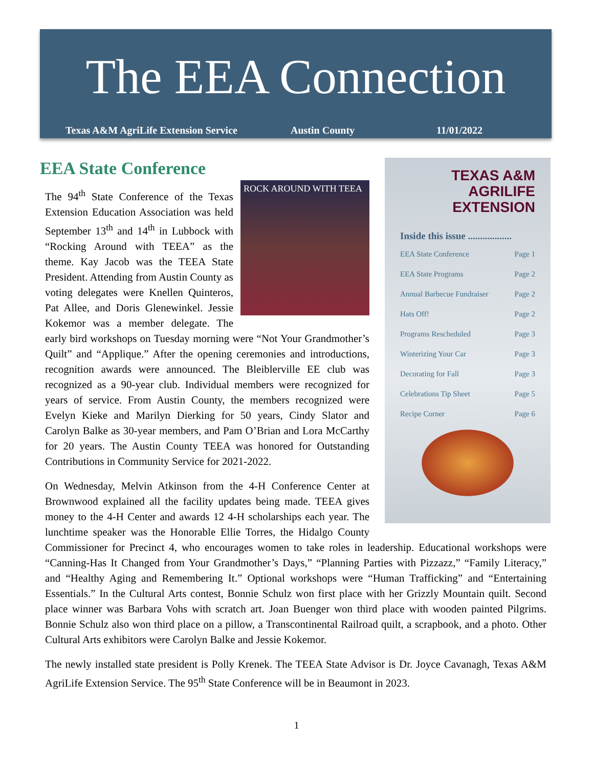The EEA Connection
Texas A&M AgriLife Extension Service Austin County 11/01/2022
TEXAS A&M
AGRILIFE
EXTENSION
Inside this issue ..................
EEA State Conference Page 1
EEA State Programs Page 2
Annual Barbecue Fundraiser Page 2
Hats Off! Page 2
Programs Rescheduled Page 3
Winterizing Your Car Page 3
Decorating for Fall Page 3
Celebrations Tip Sheet Page 5
Recipe Corner Page 6
EEA State Conference
ROCK AROUND WITH TEEA
The 94<sup>th</sup> State Conference of the Texas Extension Education Association was held September 13<sup>th</sup> and 14<sup>th</sup> in Lubbock with “Rocking Around with TEEA” as the theme. Kay Jacob was the TEEA State President. Attending from Austin County as voting delegates were Knellen Quinteros, Pat Allee, and Doris Glenewinkel. Jessie Kokemor was a member delegate. The early bird workshops on Tuesday morning were “Not Your Grandmother’s Quilt” and “Applique.” After the opening ceremonies and introductions, recognition awards were announced. The Bleiblerville EE club was recognized as a 90-year club. Individual members were recognized for years of service. From Austin County, the members recognized were Evelyn Kieke and Marilyn Dierking for 50 years, Cindy Slator and Carolyn Balke as 30-year members, and Pam O’Brian and Lora McCarthy for 20 years. The Austin County TEEA was honored for Outstanding Contributions in Community Service for 2021-2022.
On Wednesday, Melvin Atkinson from the 4-H Conference Center at Brownwood explained all the facility updates being made. TEEA gives money to the 4-H Center and awards 12 4-H scholarships each year. The lunchtime speaker was the Honorable Ellie Torres, the Hidalgo County Commissioner for Precinct 4, who encourages women to take roles in leadership. Educational workshops were “Canning-Has It Changed from Your Grandmother’s Days,” “Planning Parties with Pizzazz,” “Family Literacy,” and “Healthy Aging and Remembering It.” Optional workshops were “Human Trafficking” and “Entertaining Essentials.” In the Cultural Arts contest, Bonnie Schulz won first place with her Grizzly Mountain quilt. Second place winner was Barbara Vohs with scratch art. Joan Buenger won third place with wooden painted Pilgrims. Bonnie Schulz also won third place on a pillow, a Transcontinental Railroad quilt, a scrapbook, and a photo. Other Cultural Arts exhibitors were Carolyn Balke and Jessie Kokemor.
The newly installed state president is Polly Krenek. The TEEA State Advisor is Dr. Joyce Cavanagh, Texas A&M AgriLife Extension Service. The 95<sup>th</sup> State Conference will be in Beaumont in 2023.
1